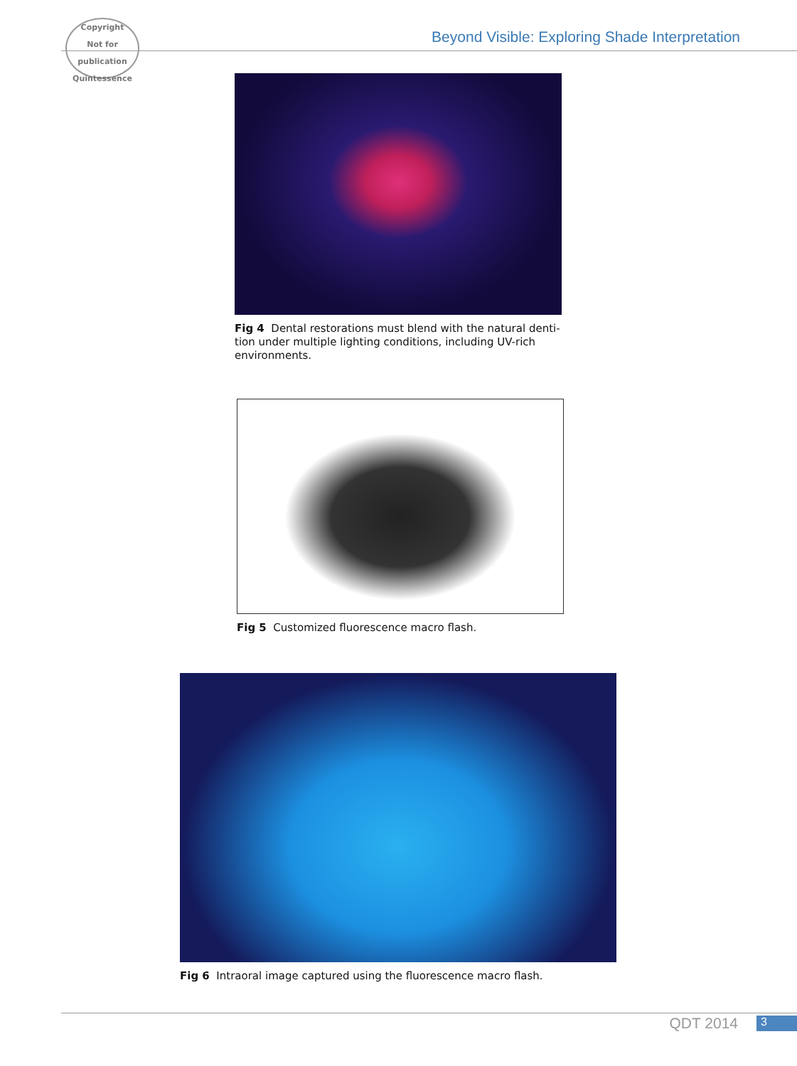Copyright
Not for publication
Quintessence
Beyond Visible: Exploring Shade Interpretation
Fig 4 Dental restorations must blend with the natural denti-tion under multiple lighting conditions, including UV-rich environments.
Fig 5 Customized fluorescence macro flash.
Fig 6 Intraoral image captured using the fluorescence macro flash.
QDT 2014 3